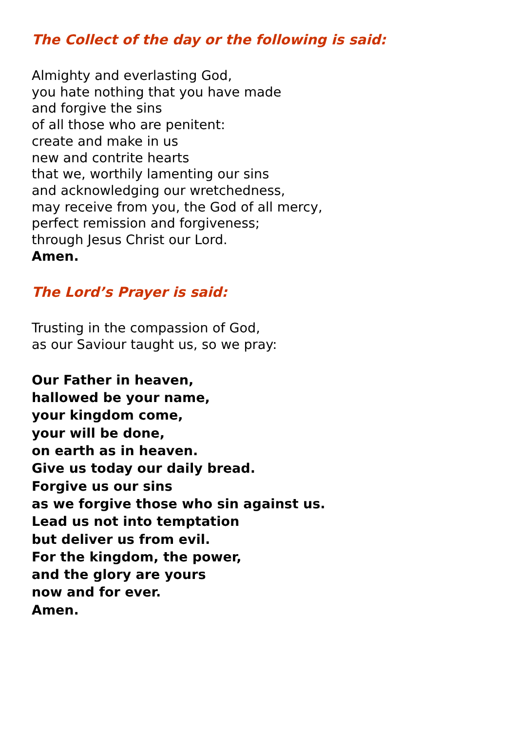The Collect of the day or the following is said:
Almighty and everlasting God,
you hate nothing that you have made
and forgive the sins
of all those who are penitent:
create and make in us
new and contrite hearts
that we, worthily lamenting our sins
and acknowledging our wretchedness,
may receive from you, the God of all mercy,
perfect remission and forgiveness;
through Jesus Christ our Lord.
Amen.
The Lord’s Prayer is said:
Trusting in the compassion of God,
as our Saviour taught us, so we pray:
Our Father in heaven,
hallowed be your name,
your kingdom come,
your will be done,
on earth as in heaven.
Give us today our daily bread.
Forgive us our sins
as we forgive those who sin against us.
Lead us not into temptation
but deliver us from evil.
For the kingdom, the power,
and the glory are yours
now and for ever.
Amen.